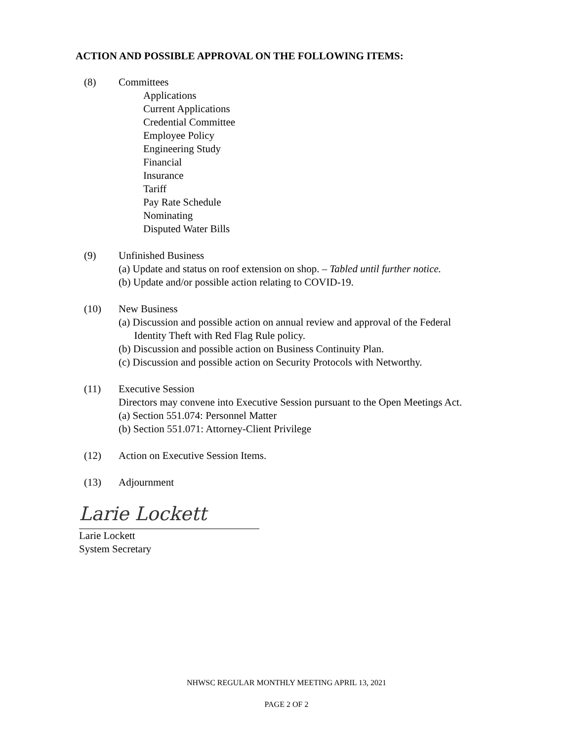ACTION AND POSSIBLE APPROVAL ON THE FOLLOWING ITEMS:
(8) Committees
Applications
Current Applications
Credential Committee
Employee Policy
Engineering Study
Financial
Insurance
Tariff
Pay Rate Schedule
Nominating
Disputed Water Bills
(9) Unfinished Business
(a) Update and status on roof extension on shop. – Tabled until further notice.
(b) Update and/or possible action relating to COVID-19.
(10) New Business
(a) Discussion and possible action on annual review and approval of the Federal
Identity Theft with Red Flag Rule policy.
(b) Discussion and possible action on Business Continuity Plan.
(c) Discussion and possible action on Security Protocols with Networthy.
(11) Executive Session
Directors may convene into Executive Session pursuant to the Open Meetings Act.
(a) Section 551.074: Personnel Matter
(b) Section 551.071: Attorney-Client Privilege
(12) Action on Executive Session Items.
(13) Adjournment
Larie Lockett
Larie Lockett
System Secretary
NHWSC REGULAR MONTHLY MEETING APRIL 13, 2021
PAGE 2 OF 2